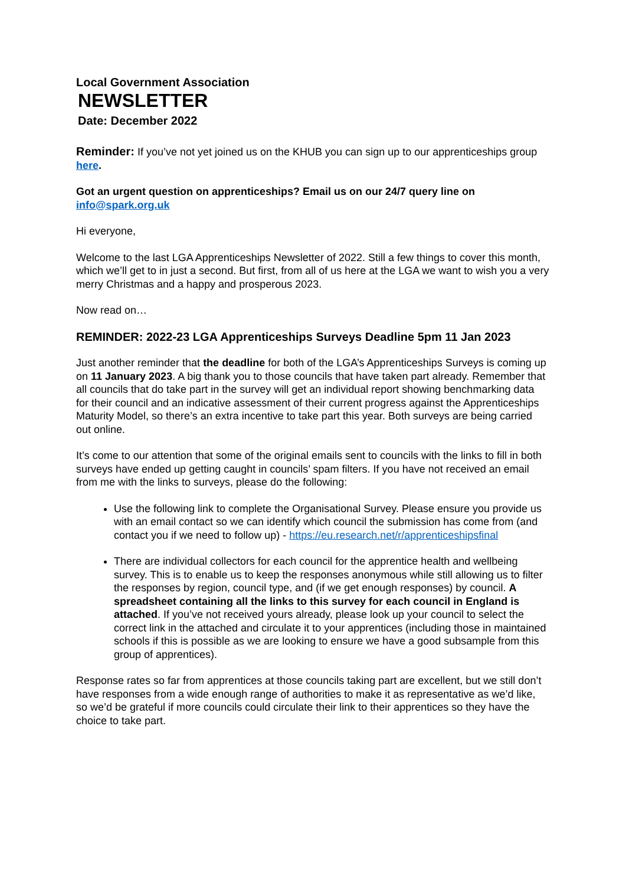Local Government Association
NEWSLETTER
Date: December 2022
Reminder: If you’ve not yet joined us on the KHUB you can sign up to our apprenticeships group here.
Got an urgent question on apprenticeships? Email us on our 24/7 query line on info@spark.org.uk
Hi everyone,
Welcome to the last LGA Apprenticeships Newsletter of 2022. Still a few things to cover this month, which we’ll get to in just a second. But first, from all of us here at the LGA we want to wish you a very merry Christmas and a happy and prosperous 2023.
Now read on…
REMINDER: 2022-23 LGA Apprenticeships Surveys Deadline 5pm 11 Jan 2023
Just another reminder that the deadline for both of the LGA’s Apprenticeships Surveys is coming up on 11 January 2023. A big thank you to those councils that have taken part already. Remember that all councils that do take part in the survey will get an individual report showing benchmarking data for their council and an indicative assessment of their current progress against the Apprenticeships Maturity Model, so there’s an extra incentive to take part this year. Both surveys are being carried out online.
It’s come to our attention that some of the original emails sent to councils with the links to fill in both surveys have ended up getting caught in councils’ spam filters. If you have not received an email from me with the links to surveys, please do the following:
Use the following link to complete the Organisational Survey. Please ensure you provide us with an email contact so we can identify which council the submission has come from (and contact you if we need to follow up) - https://eu.research.net/r/apprenticeshipsfinal
There are individual collectors for each council for the apprentice health and wellbeing survey. This is to enable us to keep the responses anonymous while still allowing us to filter the responses by region, council type, and (if we get enough responses) by council. A spreadsheet containing all the links to this survey for each council in England is attached. If you’ve not received yours already, please look up your council to select the correct link in the attached and circulate it to your apprentices (including those in maintained schools if this is possible as we are looking to ensure we have a good subsample from this group of apprentices).
Response rates so far from apprentices at those councils taking part are excellent, but we still don’t have responses from a wide enough range of authorities to make it as representative as we’d like, so we’d be grateful if more councils could circulate their link to their apprentices so they have the choice to take part.